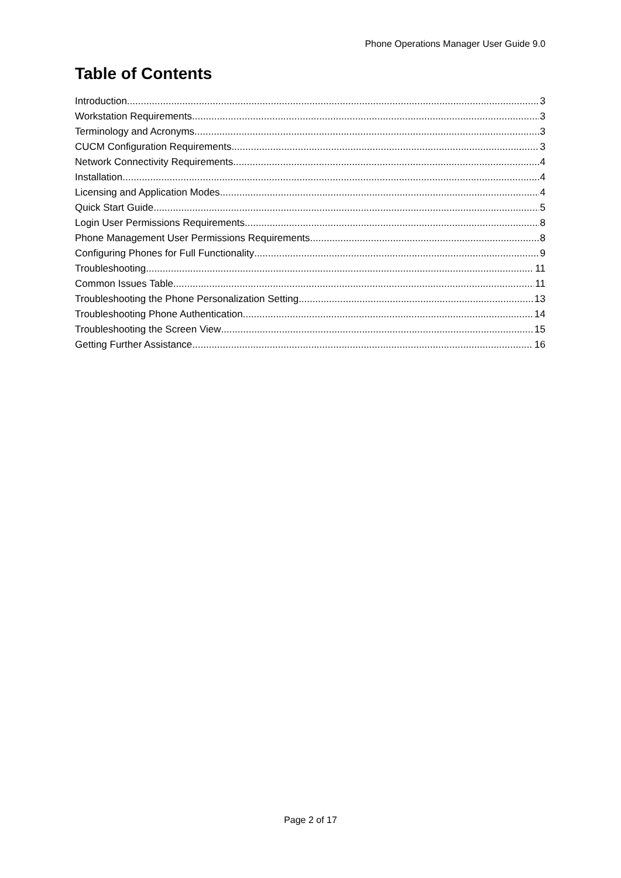Phone Operations Manager User Guide 9.0
Table of Contents
Introduction 3
Workstation Requirements 3
Terminology and Acronyms 3
CUCM Configuration Requirements 3
Network Connectivity Requirements 4
Installation 4
Licensing and Application Modes 4
Quick Start Guide 5
Login User Permissions Requirements 8
Phone Management User Permissions Requirements 8
Configuring Phones for Full Functionality 9
Troubleshooting 11
Common Issues Table 11
Troubleshooting the Phone Personalization Setting 13
Troubleshooting Phone Authentication 14
Troubleshooting the Screen View 15
Getting Further Assistance 16
Page 2 of 17